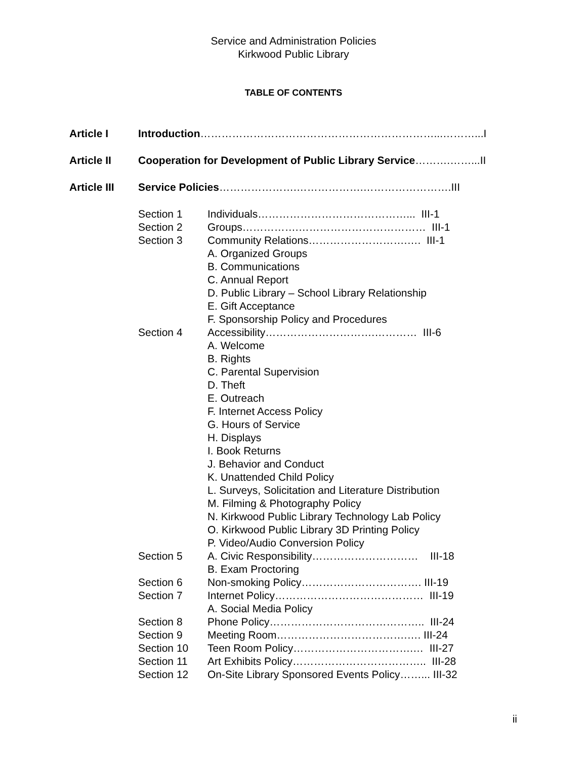Service and Administration Policies
Kirkwood Public Library
TABLE OF CONTENTS
Article I Introduction…………………………………………………………...………...I
Article II Cooperation for Development of Public Library Service……….……...II
Article III
Service Policies………………….……………….…………………….III
Section 1 Individuals……………………………………... III-1
Section 2 Groups…………….……………………………… III-1
Section 3 Community Relations……………………….…. III-1
A. Organized Groups
B. Communications
C. Annual Report
D. Public Library – School Library Relationship
E. Gift Acceptance
F. Sponsorship Policy and Procedures
Section 4 Accessibility………………………….………… III-6
A. Welcome
B. Rights
C. Parental Supervision
D. Theft
E. Outreach
F. Internet Access Policy
G. Hours of Service
H. Displays
I. Book Returns
J. Behavior and Conduct
K. Unattended Child Policy
L. Surveys, Solicitation and Literature Distribution
M. Filming & Photography Policy
N. Kirkwood Public Library Technology Lab Policy
O. Kirkwood Public Library 3D Printing Policy
P. Video/Audio Conversion Policy
Section 5 A. Civic Responsibility………………………… III-18
B. Exam Proctoring
Section 6 Non-smoking Policy……………………………. III-19
Section 7 Internet Policy…………………………………… III-19
A. Social Media Policy
Section 8 Phone Policy…………………………………….. III-24
Section 9 Meeting Room……………………………….…. III-24
Section 10 Teen Room Policy…………………………….… III-27
Section 11 Art Exhibits Policy……………………………….. III-28
Section 12 On-Site Library Sponsored Events Policy……... III-32
ii